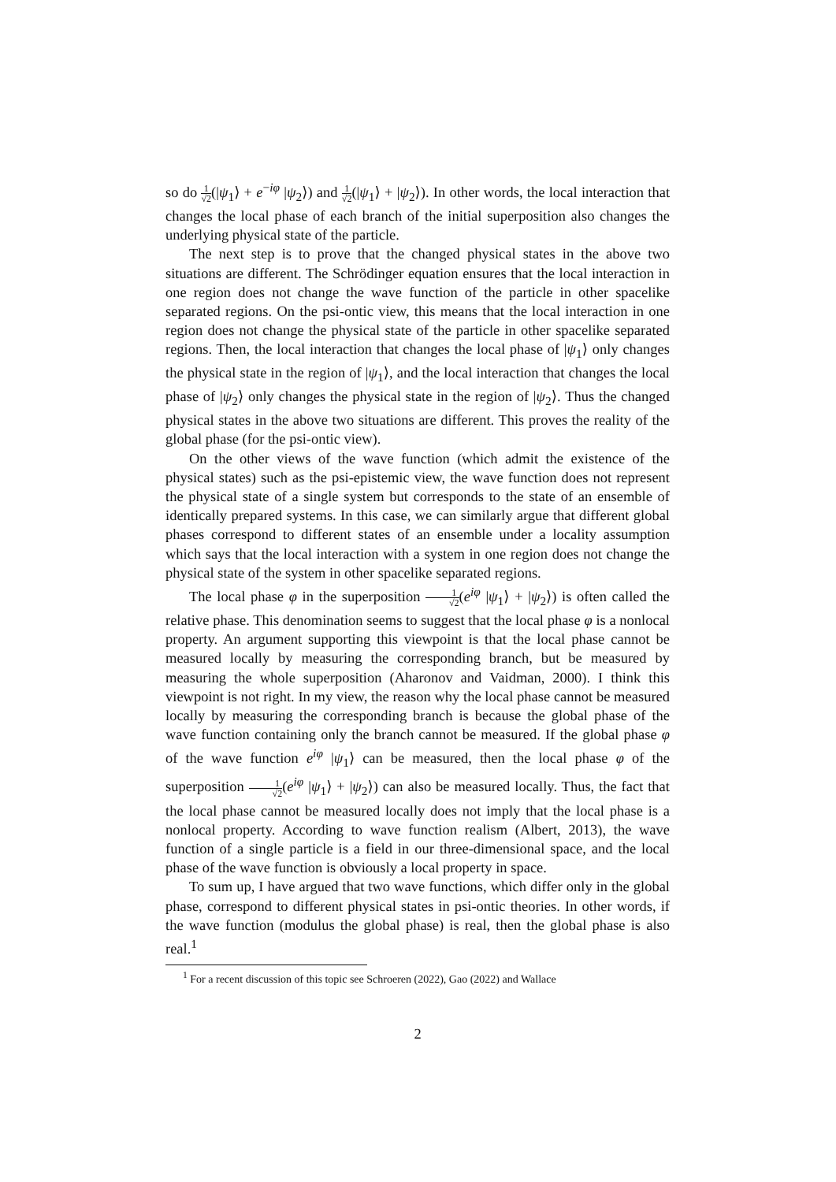so do 1 √2(|ψ<sub>1</sub>⟩ + e<sup>−iφ</sup> |ψ<sub>2</sub>⟩) and 1 √2(|ψ<sub>1</sub>⟩ + |ψ<sub>2</sub>⟩). In other words, the local interaction that changes the local phase of each branch of the initial superposition also changes the underlying physical state of the particle.
The next step is to prove that the changed physical states in the above two situations are different. The Schrödinger equation ensures that the local interaction in one region does not change the wave function of the particle in other spacelike separated regions. On the psi-ontic view, this means that the local interaction in one region does not change the physical state of the particle in other spacelike separated regions. Then, the local interaction that changes the local phase of |ψ<sub>1</sub>⟩ only changes the physical state in the region of |ψ<sub>1</sub>⟩, and the local interaction that changes the local phase of |ψ<sub>2</sub>⟩ only changes the physical state in the region of |ψ<sub>2</sub>⟩. Thus the changed physical states in the above two situations are different. This proves the reality of the global phase (for the psi-ontic view).
On the other views of the wave function (which admit the existence of the physical states) such as the psi-epistemic view, the wave function does not represent the physical state of a single system but corresponds to the state of an ensemble of identically prepared systems. In this case, we can similarly argue that different global phases correspond to different states of an ensemble under a locality assumption which says that the local interaction with a system in one region does not change the physical state of the system in other spacelike separated regions.
The local phase φ in the superposition 1 √2(e<sup>iφ</sup> |ψ<sub>1</sub>⟩ + |ψ<sub>2</sub>⟩) is often called the relative phase. This denomination seems to suggest that the local phase φ is a nonlocal property. An argument supporting this viewpoint is that the local phase cannot be measured locally by measuring the corresponding branch, but be measured by measuring the whole superposition (Aharonov and Vaidman, 2000). I think this viewpoint is not right. In my view, the reason why the local phase cannot be measured locally by measuring the corresponding branch is because the global phase of the wave function containing only the branch cannot be measured. If the global phase φ of the wave function e<sup>iφ</sup> |ψ<sub>1</sub>⟩ can be measured, then the local phase φ of the superposition 1 √2(e<sup>iφ</sup> |ψ<sub>1</sub>⟩ + |ψ<sub>2</sub>⟩) can also be measured locally. Thus, the fact that the local phase cannot be measured locally does not imply that the local phase is a nonlocal property. According to wave function realism (Albert, 2013), the wave function of a single particle is a field in our three-dimensional space, and the local phase of the wave function is obviously a local property in space.
To sum up, I have argued that two wave functions, which differ only in the global phase, correspond to different physical states in psi-ontic theories. In other words, if the wave function (modulus the global phase) is real, then the global phase is also real.<sup>1</sup>
<sup>1</sup> For a recent discussion of this topic see Schroeren (2022), Gao (2022) and Wallace
2